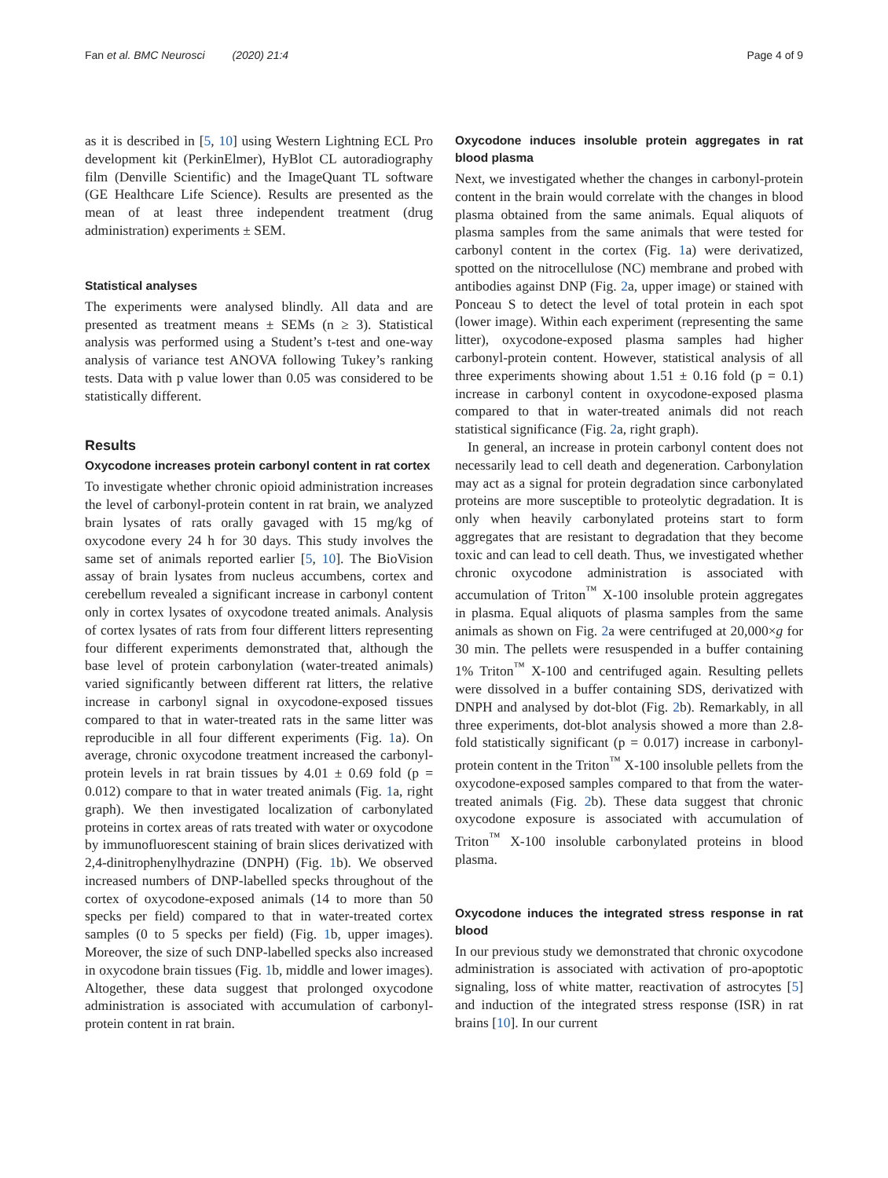Fan et al. BMC Neurosci (2020) 21:4 Page 4 of 9
as it is described in [5, 10] using Western Lightning ECL Pro development kit (PerkinElmer), HyBlot CL autoradiography film (Denville Scientific) and the ImageQuant TL software (GE Healthcare Life Science). Results are presented as the mean of at least three independent treatment (drug administration) experiments ± SEM.
Statistical analyses
The experiments were analysed blindly. All data and are presented as treatment means ± SEMs (n ≥ 3). Statistical analysis was performed using a Student’s t-test and one-way analysis of variance test ANOVA following Tukey’s ranking tests. Data with p value lower than 0.05 was considered to be statistically different.
Results
Oxycodone increases protein carbonyl content in rat cortex
To investigate whether chronic opioid administration increases the level of carbonyl-protein content in rat brain, we analyzed brain lysates of rats orally gavaged with 15 mg/kg of oxycodone every 24 h for 30 days. This study involves the same set of animals reported earlier [5, 10]. The BioVision assay of brain lysates from nucleus accumbens, cortex and cerebellum revealed a significant increase in carbonyl content only in cortex lysates of oxycodone treated animals. Analysis of cortex lysates of rats from four different litters representing four different experiments demonstrated that, although the base level of protein carbonylation (water-treated animals) varied significantly between different rat litters, the relative increase in carbonyl signal in oxycodone-exposed tissues compared to that in water-treated rats in the same litter was reproducible in all four different experiments (Fig. 1a). On average, chronic oxycodone treatment increased the carbonyl-protein levels in rat brain tissues by 4.01 ± 0.69 fold (p = 0.012) compare to that in water treated animals (Fig. 1a, right graph). We then investigated localization of carbonylated proteins in cortex areas of rats treated with water or oxycodone by immunofluorescent staining of brain slices derivatized with 2,4-dinitrophenylhydrazine (DNPH) (Fig. 1b). We observed increased numbers of DNP-labelled specks throughout of the cortex of oxycodone-exposed animals (14 to more than 50 specks per field) compared to that in water-treated cortex samples (0 to 5 specks per field) (Fig. 1b, upper images). Moreover, the size of such DNP-labelled specks also increased in oxycodone brain tissues (Fig. 1b, middle and lower images). Altogether, these data suggest that prolonged oxycodone administration is associated with accumulation of carbonyl-protein content in rat brain.
Oxycodone induces insoluble protein aggregates in rat blood plasma
Next, we investigated whether the changes in carbonyl-protein content in the brain would correlate with the changes in blood plasma obtained from the same animals. Equal aliquots of plasma samples from the same animals that were tested for carbonyl content in the cortex (Fig. 1a) were derivatized, spotted on the nitrocellulose (NC) membrane and probed with antibodies against DNP (Fig. 2a, upper image) or stained with Ponceau S to detect the level of total protein in each spot (lower image). Within each experiment (representing the same litter), oxycodone-exposed plasma samples had higher carbonyl-protein content. However, statistical analysis of all three experiments showing about 1.51 ± 0.16 fold (p = 0.1) increase in carbonyl content in oxycodone-exposed plasma compared to that in water-treated animals did not reach statistical significance (Fig. 2a, right graph).
In general, an increase in protein carbonyl content does not necessarily lead to cell death and degeneration. Carbonylation may act as a signal for protein degradation since carbonylated proteins are more susceptible to proteolytic degradation. It is only when heavily carbonylated proteins start to form aggregates that are resistant to degradation that they become toxic and can lead to cell death. Thus, we investigated whether chronic oxycodone administration is associated with accumulation of Triton<sup>™</sup> X-100 insoluble protein aggregates in plasma. Equal aliquots of plasma samples from the same animals as shown on Fig. 2a were centrifuged at 20,000×g for 30 min. The pellets were resuspended in a buffer containing 1% Triton<sup>™</sup> X-100 and centrifuged again. Resulting pellets were dissolved in a buffer containing SDS, derivatized with DNPH and analysed by dot-blot (Fig. 2b). Remarkably, in all three experiments, dot-blot analysis showed a more than 2.8-fold statistically significant (p = 0.017) increase in carbonyl-protein content in the Triton<sup>™</sup> X-100 insoluble pellets from the oxycodone-exposed samples compared to that from the water-treated animals (Fig. 2b). These data suggest that chronic oxycodone exposure is associated with accumulation of Triton<sup>™</sup> X-100 insoluble carbonylated proteins in blood plasma.
Oxycodone induces the integrated stress response in rat blood
In our previous study we demonstrated that chronic oxycodone administration is associated with activation of pro-apoptotic signaling, loss of white matter, reactivation of astrocytes [5] and induction of the integrated stress response (ISR) in rat brains [10]. In our current